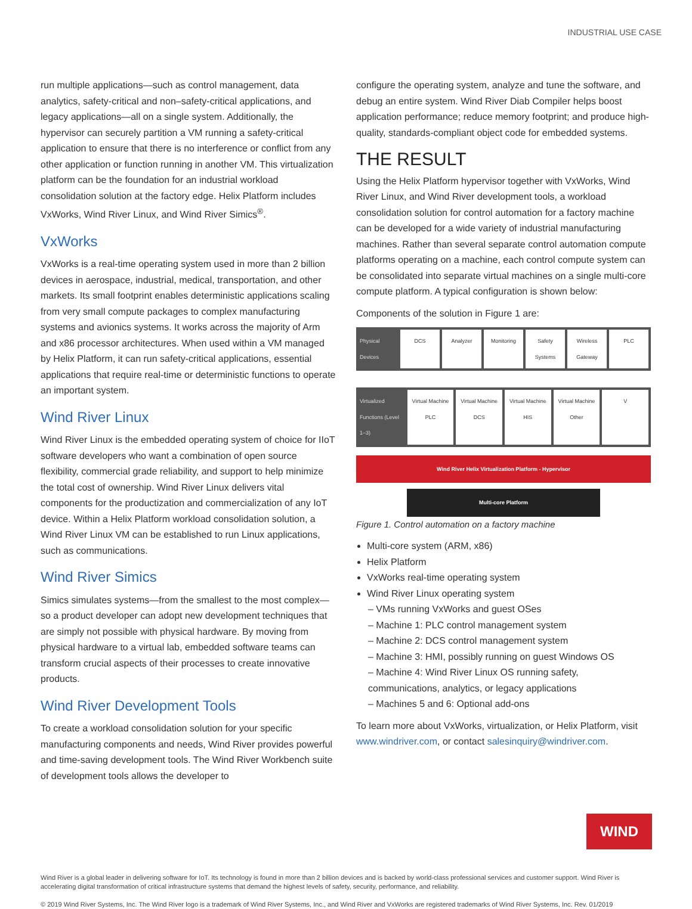INDUSTRIAL USE CASE
run multiple applications—such as control management, data analytics, safety-critical and non–safety-critical applications, and legacy applications—all on a single system. Additionally, the hypervisor can securely partition a VM running a safety-critical application to ensure that there is no interference or conflict from any other application or function running in another VM. This virtualization platform can be the foundation for an industrial workload consolidation solution at the factory edge. Helix Platform includes VxWorks, Wind River Linux, and Wind River Simics<sup>®</sup>.
VxWorks
VxWorks is a real-time operating system used in more than 2 billion devices in aerospace, industrial, medical, transportation, and other markets. Its small footprint enables deterministic applications scaling from very small compute packages to complex manufacturing systems and avionics systems. It works across the majority of Arm and x86 processor architectures. When used within a VM managed by Helix Platform, it can run safety-critical applications, essential applications that require real-time or deterministic functions to operate an important system.
Wind River Linux
Wind River Linux is the embedded operating system of choice for IIoT software developers who want a combination of open source flexibility, commercial grade reliability, and support to help minimize the total cost of ownership. Wind River Linux delivers vital components for the productization and commercialization of any IoT device. Within a Helix Platform workload consolidation solution, a Wind River Linux VM can be established to run Linux applications, such as communications.
Wind River Simics
Simics simulates systems—from the smallest to the most complex—so a product developer can adopt new development techniques that are simply not possible with physical hardware. By moving from physical hardware to a virtual lab, embedded software teams can transform crucial aspects of their processes to create innovative products.
Wind River Development Tools
To create a workload consolidation solution for your specific manufacturing components and needs, Wind River provides powerful and time-saving development tools. The Wind River Workbench suite of development tools allows the developer to
configure the operating system, analyze and tune the software, and debug an entire system. Wind River Diab Compiler helps boost application performance; reduce memory footprint; and produce high-quality, standards-compliant object code for embedded systems.
THE RESULT
Using the Helix Platform hypervisor together with VxWorks, Wind River Linux, and Wind River development tools, a workload consolidation solution for control automation for a factory machine can be developed for a wide variety of industrial manufacturing machines. Rather than several separate control automation compute platforms operating on a machine, each control compute system can be consolidated into separate virtual machines on a single multi-core compute platform. A typical configuration is shown below:
Components of the solution in Figure 1 are:
Physical Devices DCS Analyzer Monitoring Safety Systems Wireless Gateway PLC
Virtualized Functions (Level 1–3)
Virtual Machine PLC Virtual Machine DCS Virtual Machine HIS Virtual Machine Other V
Wind River Helix Virtualization Platform - Hypervisor
Multi-core Platform
Figure 1. Control automation on a factory machine
Multi-core system (ARM, x86)
Helix Platform
VxWorks real-time operating system
Wind River Linux operating system
– VMs running VxWorks and guest OSes
– Machine 1: PLC control management system
– Machine 2: DCS control management system
– Machine 3: HMI, possibly running on guest Windows OS
– Machine 4: Wind River Linux OS running safety, communications, analytics, or legacy applications
– Machines 5 and 6: Optional add-ons
To learn more about VxWorks, virtualization, or Helix Platform, visit www.windriver.com, or contact salesinquiry@windriver.com.
WIND
Wind River is a global leader in delivering software for IoT. Its technology is found in more than 2 billion devices and is backed by world-class professional services and customer support. Wind River is accelerating digital transformation of critical infrastructure systems that demand the highest levels of safety, security, performance, and reliability.
© 2019 Wind River Systems, Inc. The Wind River logo is a trademark of Wind River Systems, Inc., and Wind River and VxWorks are registered trademarks of Wind River Systems, Inc. Rev. 01/2019